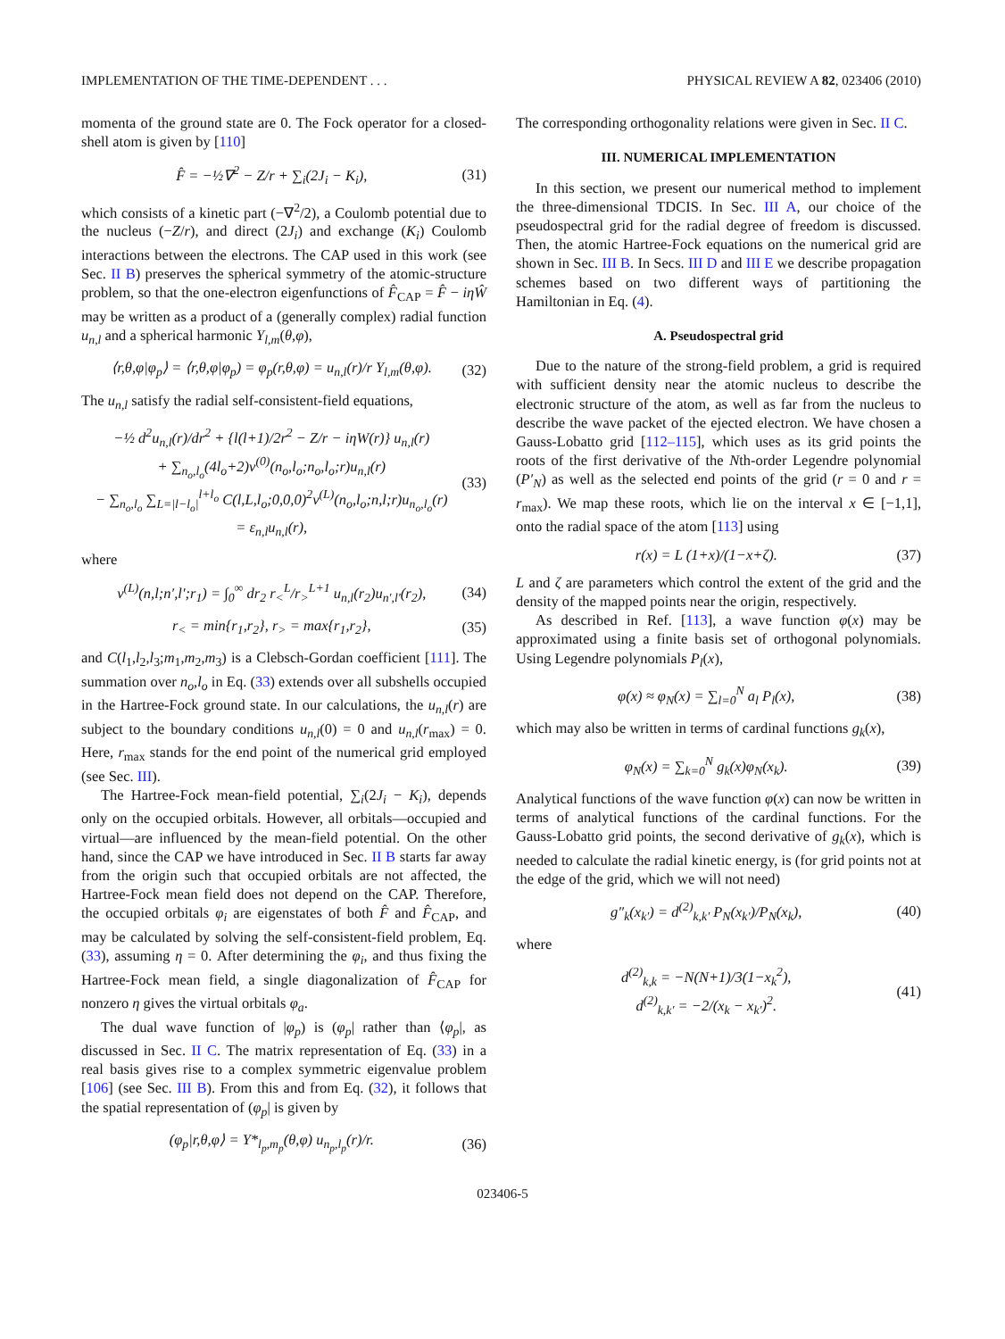IMPLEMENTATION OF THE TIME-DEPENDENT . . . PHYSICAL REVIEW A 82, 023406 (2010)
momenta of the ground state are 0. The Fock operator for a closed-shell atom is given by [110]
F̂ = −½∇<sup>2</sup> − Z/r + ∑<sub>i</sub>(2J<sub>i</sub> − K<sub>i</sub>), (31)
which consists of a kinetic part (−∇<sup>2</sup>/2), a Coulomb potential due to the nucleus (−Z/r), and direct (2J<sub>i</sub>) and exchange (K<sub>i</sub>) Coulomb interactions between the electrons. The CAP used in this work (see Sec. II B) preserves the spherical symmetry of the atomic-structure problem, so that the one-electron eigenfunctions of F̂<sub>CAP</sub> = F̂ − iηŴ may be written as a product of a (generally complex) radial function u<sub>n,l</sub> and a spherical harmonic Y<sub>l,m</sub>(θ,φ),
⟨r,θ,φ|φ<sub>p</sub>⟩ = ⟨r,θ,φ|φ<sub>p</sub>) = φ<sub>p</sub>(r,θ,φ) = u<sub>n,l</sub>(r)/r Y<sub>l,m</sub>(θ,φ). (32)
The u<sub>n,l</sub> satisfy the radial self-consistent-field equations,
−½ d<sup>2</sup>u<sub>n,l</sub>(r)/dr<sup>2</sup> + {l(l+1)/2r<sup>2</sup> − Z/r − iηW(r)} u<sub>n,l</sub>(r)
+ ∑<sub>n<sub>o</sub>,l<sub>o</sub></sub>(4l<sub>o</sub>+2)v<sup>(0)</sup>(n<sub>o</sub>,l<sub>o</sub>;n<sub>o</sub>,l<sub>o</sub>;r)u<sub>n,l</sub>(r)
− ∑<sub>n<sub>o</sub>,l<sub>o</sub></sub> ∑<sub>L=|l−l<sub>o</sub>|</sub><sup>l+l<sub>o</sub></sup> C(l,L,l<sub>o</sub>;0,0,0)<sup>2</sup>v<sup>(L)</sup>(n<sub>o</sub>,l<sub>o</sub>;n,l;r)u<sub>n<sub>o</sub>,l<sub>o</sub></sub>(r)
= ε<sub>n,l</sub>u<sub>n,l</sub>(r), (33)
where
v<sup>(L)</sup>(n,l;n′,l′;r<sub>1</sub>) = ∫<sub>0</sub><sup>∞</sup> dr<sub>2</sub> r<sub><</sub><sup>L</sup>/r<sub>></sub><sup>L+1</sup> u<sub>n,l</sub>(r<sub>2</sub>)u<sub>n′,l′</sub>(r<sub>2</sub>), (34)
r<sub><</sub> = min{r<sub>1</sub>,r<sub>2</sub>}, r<sub>></sub> = max{r<sub>1</sub>,r<sub>2</sub>}, (35)
and C(l<sub>1</sub>,l<sub>2</sub>,l<sub>3</sub>;m<sub>1</sub>,m<sub>2</sub>,m<sub>3</sub>) is a Clebsch-Gordan coefficient [111]. The summation over n<sub>o</sub>,l<sub>o</sub> in Eq. (33) extends over all subshells occupied in the Hartree-Fock ground state. In our calculations, the u<sub>n,l</sub>(r) are subject to the boundary conditions u<sub>n,l</sub>(0) = 0 and u<sub>n,l</sub>(r<sub>max</sub>) = 0. Here, r<sub>max</sub> stands for the end point of the numerical grid employed (see Sec. III).
The Hartree-Fock mean-field potential, ∑<sub>i</sub>(2J<sub>i</sub> − K<sub>i</sub>), depends only on the occupied orbitals. However, all orbitals—occupied and virtual—are influenced by the mean-field potential. On the other hand, since the CAP we have introduced in Sec. II B starts far away from the origin such that occupied orbitals are not affected, the Hartree-Fock mean field does not depend on the CAP. Therefore, the occupied orbitals φ<sub>i</sub> are eigenstates of both F̂ and F̂<sub>CAP</sub>, and may be calculated by solving the self-consistent-field problem, Eq. (33), assuming η = 0. After determining the φ<sub>i</sub>, and thus fixing the Hartree-Fock mean field, a single diagonalization of F̂<sub>CAP</sub> for nonzero η gives the virtual orbitals φ<sub>a</sub>.
The dual wave function of |φ<sub>p</sub>) is (φ<sub>p</sub>| rather than ⟨φ<sub>p</sub>|, as discussed in Sec. II C. The matrix representation of Eq. (33) in a real basis gives rise to a complex symmetric eigenvalue problem [106] (see Sec. III B). From this and from Eq. (32), it follows that the spatial representation of (φ<sub>p</sub>| is given by
(φ<sub>p</sub>|r,θ,φ⟩ = Y*<sub>l<sub>p</sub>,m<sub>p</sub></sub>(θ,φ) u<sub>n<sub>p</sub>,l<sub>p</sub></sub>(r)/r. (36)
The corresponding orthogonality relations were given in Sec. II C.
III. NUMERICAL IMPLEMENTATION
In this section, we present our numerical method to implement the three-dimensional TDCIS. In Sec. III A, our choice of the pseudospectral grid for the radial degree of freedom is discussed. Then, the atomic Hartree-Fock equations on the numerical grid are shown in Sec. III B. In Secs. III D and III E we describe propagation schemes based on two different ways of partitioning the Hamiltonian in Eq. (4).
A. Pseudospectral grid
Due to the nature of the strong-field problem, a grid is required with sufficient density near the atomic nucleus to describe the electronic structure of the atom, as well as far from the nucleus to describe the wave packet of the ejected electron. We have chosen a Gauss-Lobatto grid [112–115], which uses as its grid points the roots of the first derivative of the Nth-order Legendre polynomial (P′<sub>N</sub>) as well as the selected end points of the grid (r = 0 and r = r<sub>max</sub>). We map these roots, which lie on the interval x ∈ [−1,1], onto the radial space of the atom [113] using
r(x) = L (1+x)/(1−x+ζ). (37)
L and ζ are parameters which control the extent of the grid and the density of the mapped points near the origin, respectively.
As described in Ref. [113], a wave function φ(x) may be approximated using a finite basis set of orthogonal polynomials. Using Legendre polynomials P<sub>l</sub>(x),
φ(x) ≈ φ<sub>N</sub>(x) = ∑<sub>l=0</sub><sup>N</sup> a<sub>l</sub> P<sub>l</sub>(x), (38)
which may also be written in terms of cardinal functions g<sub>k</sub>(x),
φ<sub>N</sub>(x) = ∑<sub>k=0</sub><sup>N</sup> g<sub>k</sub>(x)φ<sub>N</sub>(x<sub>k</sub>). (39)
Analytical functions of the wave function φ(x) can now be written in terms of analytical functions of the cardinal functions. For the Gauss-Lobatto grid points, the second derivative of g<sub>k</sub>(x), which is needed to calculate the radial kinetic energy, is (for grid points not at the edge of the grid, which we will not need)
g″<sub>k</sub>(x<sub>k′</sub>) = d<sup>(2)</sup><sub>k,k′</sub> P<sub>N</sub>(x<sub>k′</sub>)/P<sub>N</sub>(x<sub>k</sub>), (40)
where
d<sup>(2)</sup><sub>k,k</sub> = −N(N+1)/3(1−x<sub>k</sub><sup>2</sup>),
d<sup>(2)</sup><sub>k,k′</sub> = −2/(x<sub>k</sub> − x<sub>k′</sub>)<sup>2</sup>. (41)
023406-5